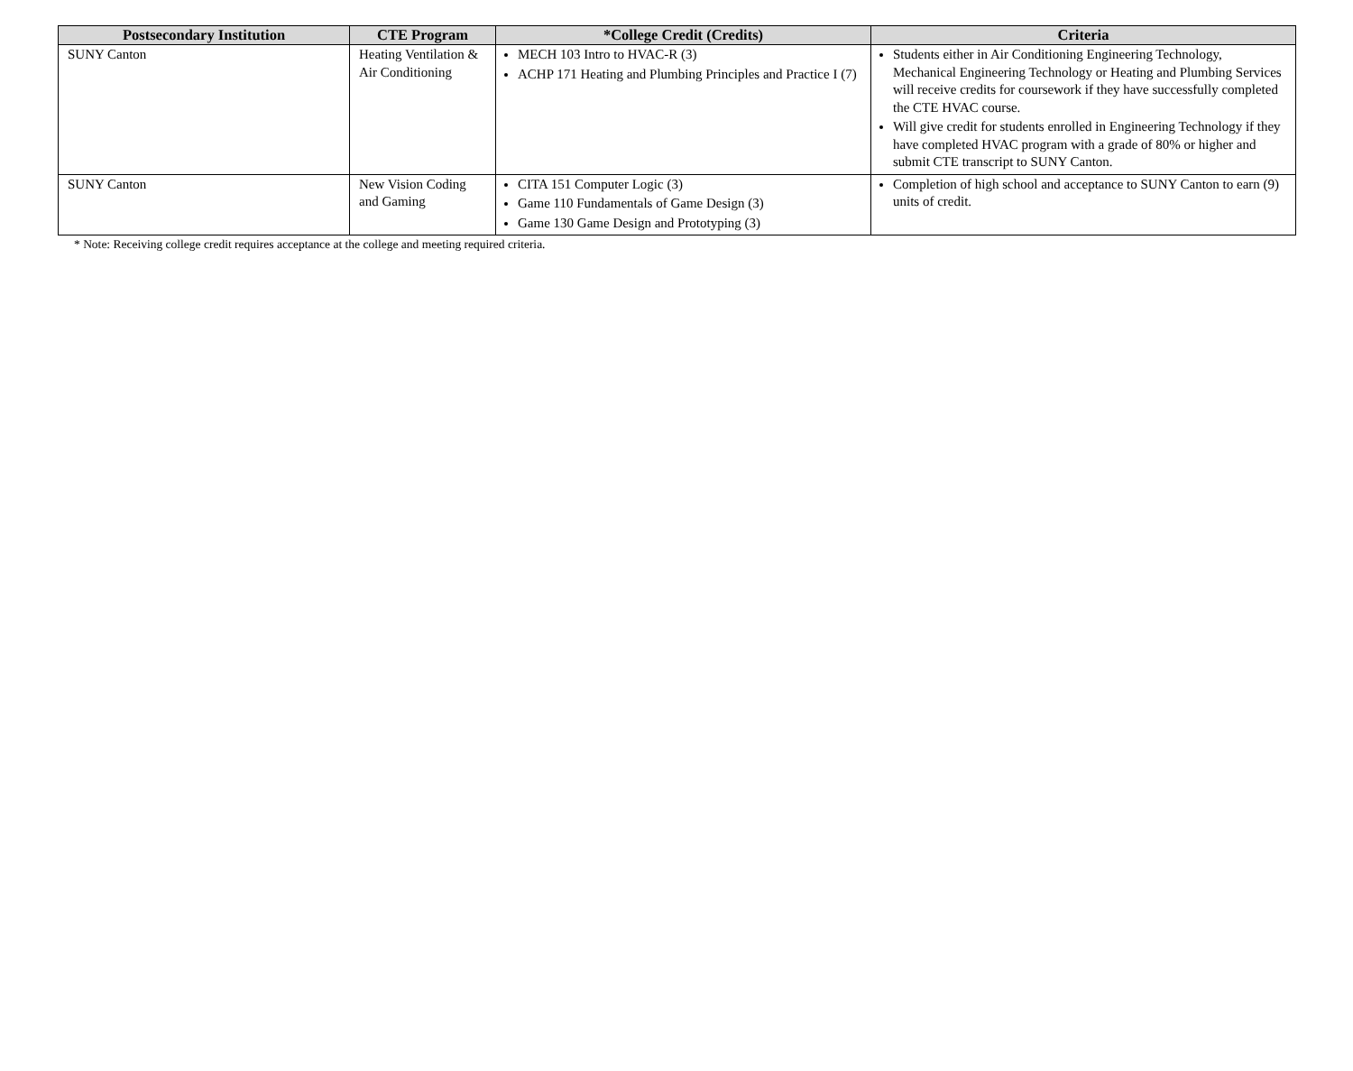| Postsecondary Institution | CTE Program | *College Credit (Credits) | Criteria |
| --- | --- | --- | --- |
| SUNY Canton | Heating Ventilation & Air Conditioning | MECH 103 Intro to HVAC-R (3) ACHP 171 Heating and Plumbing Principles and Practice I (7) | Students either in Air Conditioning Engineering Technology, Mechanical Engineering Technology or Heating and Plumbing Services will receive credits for coursework if they have successfully completed the CTE HVAC course. Will give credit for students enrolled in Engineering Technology if they have completed HVAC program with a grade of 80% or higher and submit CTE transcript to SUNY Canton. |
| SUNY Canton | New Vision Coding and Gaming | CITA 151 Computer Logic (3) Game 110 Fundamentals of Game Design (3) Game 130 Game Design and Prototyping (3) | Completion of high school and acceptance to SUNY Canton to earn (9) units of credit. |
* Note: Receiving college credit requires acceptance at the college and meeting required criteria.